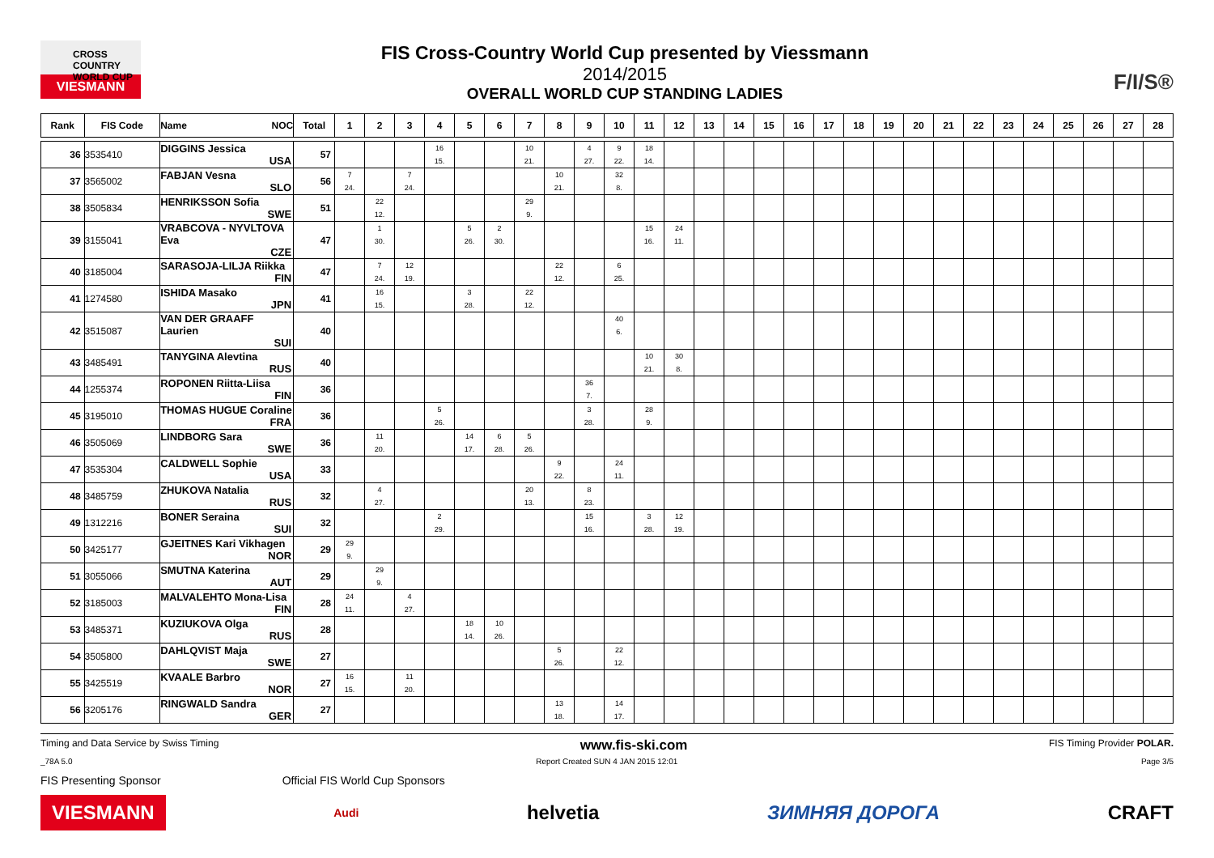CROSS COUNTRY
WORLD CUP
VIESMANN
FIS Cross-Country World Cup presented by Viessmann
2014/2015
OVERALL WORLD CUP STANDING LADIES
F/I/S®
| Rank | FIS Code | Name NOC | Total | 1 | 2 | 3 | 4 | 5 | 6 | 7 | 8 | 9 | 10 | 11 | 12 | 13 | 14 | 15 | 16 | 17 | 18 | 19 | 20 | 21 | 22 | 23 | 24 | 25 | 26 | 27 | 28 |
| --- | --- | --- | --- | --- | --- | --- | --- | --- | --- | --- | --- | --- | --- | --- | --- | --- | --- | --- | --- | --- | --- | --- | --- | --- | --- | --- | --- | --- | --- | --- | --- |
| 36 | 3535410 | DIGGINS Jessica USA | 57 | | | | 16 15. | | | 10 21. | | 4 27. | 9 22. | 18 14. | | | | | | | | | | | | | | | | | |
| 37 | 3565002 | FABJAN Vesna SLO | 56 | 7 24. | | 7 24. | | | | | 10 21. | | 32 8. | | | | | | | | | | | | | | | | | | |
| 38 | 3505834 | HENRIKSSON Sofia SWE | 51 | | 22 12. | | | | | 29 9. | | | | | | | | | | | | | | | | | | | | | |
| 39 | 3155041 | VRABCOVA - NYVLTOVA Eva CZE | 47 | | 1 30. | | | 5 26. | 2 30. | | | | | 15 16. | 24 11. | | | | | | | | | | | | | | | | |
| 40 | 3185004 | SARASOJA-LILJA Riikka FIN | 47 | | 7 24. | 12 19. | | | | | 22 12. | | 6 25. | | | | | | | | | | | | | | | | | | |
| 41 | 1274580 | ISHIDA Masako JPN | 41 | | 16 15. | | | 3 28. | | 22 12. | | | | | | | | | | | | | | | | | | | | | |
| 42 | 3515087 | VAN DER GRAAFF Laurien SUI | 40 | | | | | | | | | | 40 6. | | | | | | | | | | | | | | | | | | |
| 43 | 3485491 | TANYGINA Alevtina RUS | 40 | | | | | | | | | | | 10 21. | 30 8. | | | | | | | | | | | | | | | | |
| 44 | 1255374 | ROPONEN Riitta-Liisa FIN | 36 | | | | | | | | | 36 7. | | | | | | | | | | | | | | | | | | | |
| 45 | 3195010 | THOMAS HUGUE Coraline FRA | 36 | | | | 5 26. | | | | | 3 28. | | 28 9. | | | | | | | | | | | | | | | | | |
| 46 | 3505069 | LINDBORG Sara SWE | 36 | | 11 20. | | | 14 17. | 6 28. | 5 26. | | | | | | | | | | | | | | | | | | | | | |
| 47 | 3535304 | CALDWELL Sophie USA | 33 | | | | | | | | 9 22. | | 24 11. | | | | | | | | | | | | | | | | | | |
| 48 | 3485759 | ZHUKOVA Natalia RUS | 32 | | 4 27. | | | | | 20 13. | | 8 23. | | | | | | | | | | | | | | | | | | | |
| 49 | 1312216 | BONER Seraina SUI | 32 | | | | 2 29. | | | | | 15 16. | | 3 28. | 12 19. | | | | | | | | | | | | | | | | |
| 50 | 3425177 | GJEITNES Kari Vikhagen NOR | 29 | 29 9. | | | | | | | | | | | | | | | | | | | | | | | | | | | |
| 51 | 3055066 | SMUTNA Katerina AUT | 29 | | 29 9. | | | | | | | | | | | | | | | | | | | | | | | | | | |
| 52 | 3185003 | MALVALEHTO Mona-Lisa FIN | 28 | 24 11. | | 4 27. | | | | | | | | | | | | | | | | | | | | | | | | | |
| 53 | 3485371 | KUZIUKOVA Olga RUS | 28 | | | | | 18 14. | 10 26. | | | | | | | | | | | | | | | | | | | | | | |
| 54 | 3505800 | DAHLQVIST Maja SWE | 27 | | | | | | | | 5 26. | | 22 12. | | | | | | | | | | | | | | | | | | |
| 55 | 3425519 | KVAALE Barbro NOR | 27 | 16 15. | | 11 20. | | | | | | | | | | | | | | | | | | | | | | | | | |
| 56 | 3205176 | RINGWALD Sandra GER | 27 | | | | | | | | 13 18. | | 14 17. | | | | | | | | | | | | | | | | | | |
Timing and Data Service by Swiss Timing www.fis-ski.com FIS Timing Provider POLAR.
_78A 5.0 Report Created SUN 4 JAN 2015 12:01 Page 3/5
FIS Presenting Sponsor Official FIS World Cup Sponsors
VIESMANN Audi helvetia ЗИМНЯЯ ДОРОГА CRAFT